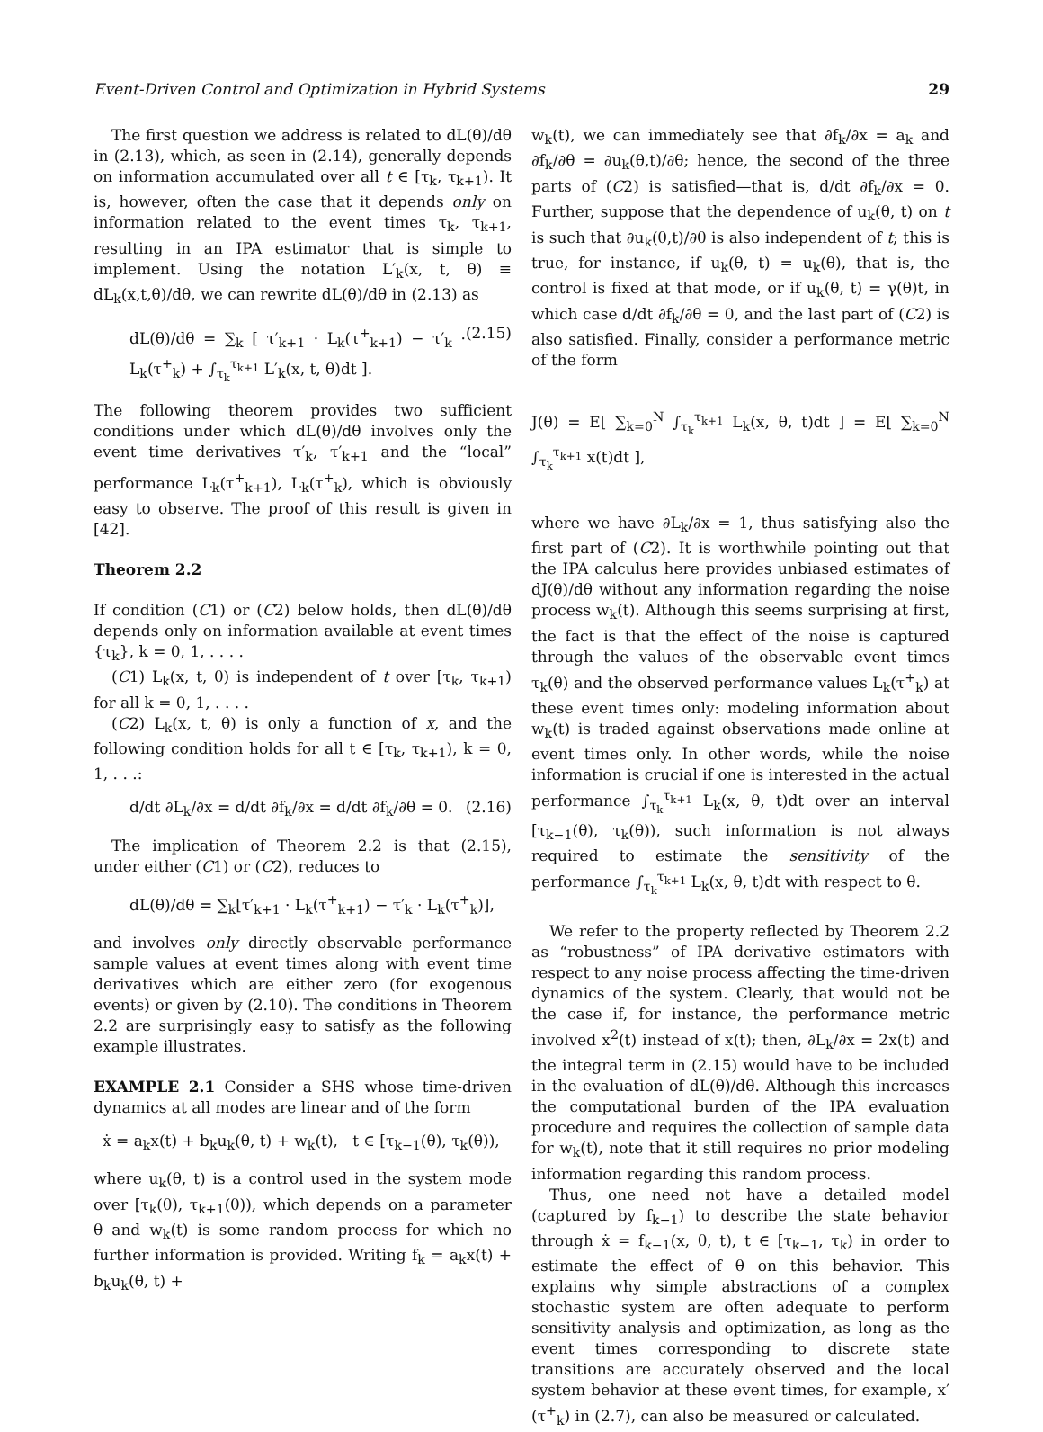Event-Driven Control and Optimization in Hybrid Systems 29
The first question we address is related to dL(θ)/dθ in (2.13), which, as seen in (2.14), generally depends on information accumulated over all t ∈ [τ<sub>k</sub>, τ<sub>k+1</sub>). It is, however, often the case that it depends only on information related to the event times τ<sub>k</sub>, τ<sub>k+1</sub>, resulting in an IPA estimator that is simple to implement. Using the notation L′<sub>k</sub>(x, t, θ) ≡ dL<sub>k</sub>(x,t,θ)/dθ, we can rewrite dL(θ)/dθ in (2.13) as
dL(θ)/dθ = ∑<sub>k</sub> [ τ′<sub>k+1</sub> · L<sub>k</sub>(τ<sup>+</sup><sub>k+1</sub>) − τ′<sub>k</sub> · L<sub>k</sub>(τ<sup>+</sup><sub>k</sub>) + ∫<sub>τ<sub>k</sub></sub><sup>τ<sub>k+1</sub></sup> L′<sub>k</sub>(x, t, θ)dt ]. (2.15)
The following theorem provides two sufficient conditions under which dL(θ)/dθ involves only the event time derivatives τ′<sub>k</sub>, τ′<sub>k+1</sub> and the “local” performance L<sub>k</sub>(τ<sup>+</sup><sub>k+1</sub>), L<sub>k</sub>(τ<sup>+</sup><sub>k</sub>), which is obviously easy to observe. The proof of this result is given in [42].
Theorem 2.2
If condition (C1) or (C2) below holds, then dL(θ)/dθ depends only on information available at event times {τ<sub>k</sub>}, k = 0, 1, . . . .
(C1) L<sub>k</sub>(x, t, θ) is independent of t over [τ<sub>k</sub>, τ<sub>k+1</sub>) for all k = 0, 1, . . . .
(C2) L<sub>k</sub>(x, t, θ) is only a function of x, and the following condition holds for all t ∈ [τ<sub>k</sub>, τ<sub>k+1</sub>), k = 0, 1, . . .:
d/dt ∂L<sub>k</sub>/∂x = d/dt ∂f<sub>k</sub>/∂x = d/dt ∂f<sub>k</sub>/∂θ = 0. (2.16)
The implication of Theorem 2.2 is that (2.15), under either (C1) or (C2), reduces to
dL(θ)/dθ = ∑<sub>k</sub>[τ′<sub>k+1</sub> · L<sub>k</sub>(τ<sup>+</sup><sub>k+1</sub>) − τ′<sub>k</sub> · L<sub>k</sub>(τ<sup>+</sup><sub>k</sub>)],
and involves only directly observable performance sample values at event times along with event time derivatives which are either zero (for exogenous events) or given by (2.10). The conditions in Theorem 2.2 are surprisingly easy to satisfy as the following example illustrates.
EXAMPLE 2.1 Consider a SHS whose time-driven dynamics at all modes are linear and of the form
ẋ = a<sub>k</sub>x(t) + b<sub>k</sub>u<sub>k</sub>(θ, t) + w<sub>k</sub>(t), t ∈ [τ<sub>k−1</sub>(θ), τ<sub>k</sub>(θ)),
where u<sub>k</sub>(θ, t) is a control used in the system mode over [τ<sub>k</sub>(θ), τ<sub>k+1</sub>(θ)), which depends on a parameter θ and w<sub>k</sub>(t) is some random process for which no further information is provided. Writing f<sub>k</sub> = a<sub>k</sub>x(t) + b<sub>k</sub>u<sub>k</sub>(θ, t) +
w<sub>k</sub>(t), we can immediately see that ∂f<sub>k</sub>/∂x = a<sub>k</sub> and ∂f<sub>k</sub>/∂θ = ∂u<sub>k</sub>(θ,t)/∂θ; hence, the second of the three parts of (C2) is satisfied—that is, d/dt ∂f<sub>k</sub>/∂x = 0. Further, suppose that the dependence of u<sub>k</sub>(θ, t) on t is such that ∂u<sub>k</sub>(θ,t)/∂θ is also independent of t; this is true, for instance, if u<sub>k</sub>(θ, t) = u<sub>k</sub>(θ), that is, the control is fixed at that mode, or if u<sub>k</sub>(θ, t) = γ(θ)t, in which case d/dt ∂f<sub>k</sub>/∂θ = 0, and the last part of (C2) is also satisfied. Finally, consider a performance metric of the form
J(θ) = E[ ∑<sub>k=0</sub><sup>N</sup> ∫<sub>τ<sub>k</sub></sub><sup>τ<sub>k+1</sub></sup> L<sub>k</sub>(x, θ, t)dt ] = E[ ∑<sub>k=0</sub><sup>N</sup> ∫<sub>τ<sub>k</sub></sub><sup>τ<sub>k+1</sub></sup> x(t)dt ],
where we have ∂L<sub>k</sub>/∂x = 1, thus satisfying also the first part of (C2). It is worthwhile pointing out that the IPA calculus here provides unbiased estimates of dJ(θ)/dθ without any information regarding the noise process w<sub>k</sub>(t). Although this seems surprising at first, the fact is that the effect of the noise is captured through the values of the observable event times τ<sub>k</sub>(θ) and the observed performance values L<sub>k</sub>(τ<sup>+</sup><sub>k</sub>) at these event times only: modeling information about w<sub>k</sub>(t) is traded against observations made online at event times only. In other words, while the noise information is crucial if one is interested in the actual performance ∫<sub>τ<sub>k</sub></sub><sup>τ<sub>k+1</sub></sup> L<sub>k</sub>(x, θ, t)dt over an interval [τ<sub>k−1</sub>(θ), τ<sub>k</sub>(θ)), such information is not always required to estimate the sensitivity of the performance ∫<sub>τ<sub>k</sub></sub><sup>τ<sub>k+1</sub></sup> L<sub>k</sub>(x, θ, t)dt with respect to θ.
We refer to the property reflected by Theorem 2.2 as “robustness” of IPA derivative estimators with respect to any noise process affecting the time-driven dynamics of the system. Clearly, that would not be the case if, for instance, the performance metric involved x<sup>2</sup>(t) instead of x(t); then, ∂L<sub>k</sub>/∂x = 2x(t) and the integral term in (2.15) would have to be included in the evaluation of dL(θ)/dθ. Although this increases the computational burden of the IPA evaluation procedure and requires the collection of sample data for w<sub>k</sub>(t), note that it still requires no prior modeling information regarding this random process.
Thus, one need not have a detailed model (captured by f<sub>k−1</sub>) to describe the state behavior through ẋ = f<sub>k−1</sub>(x, θ, t), t ∈ [τ<sub>k−1</sub>, τ<sub>k</sub>) in order to estimate the effect of θ on this behavior. This explains why simple abstractions of a complex stochastic system are often adequate to perform sensitivity analysis and optimization, as long as the event times corresponding to discrete state transitions are accurately observed and the local system behavior at these event times, for example, x′(τ<sup>+</sup><sub>k</sub>) in (2.7), can also be measured or calculated.